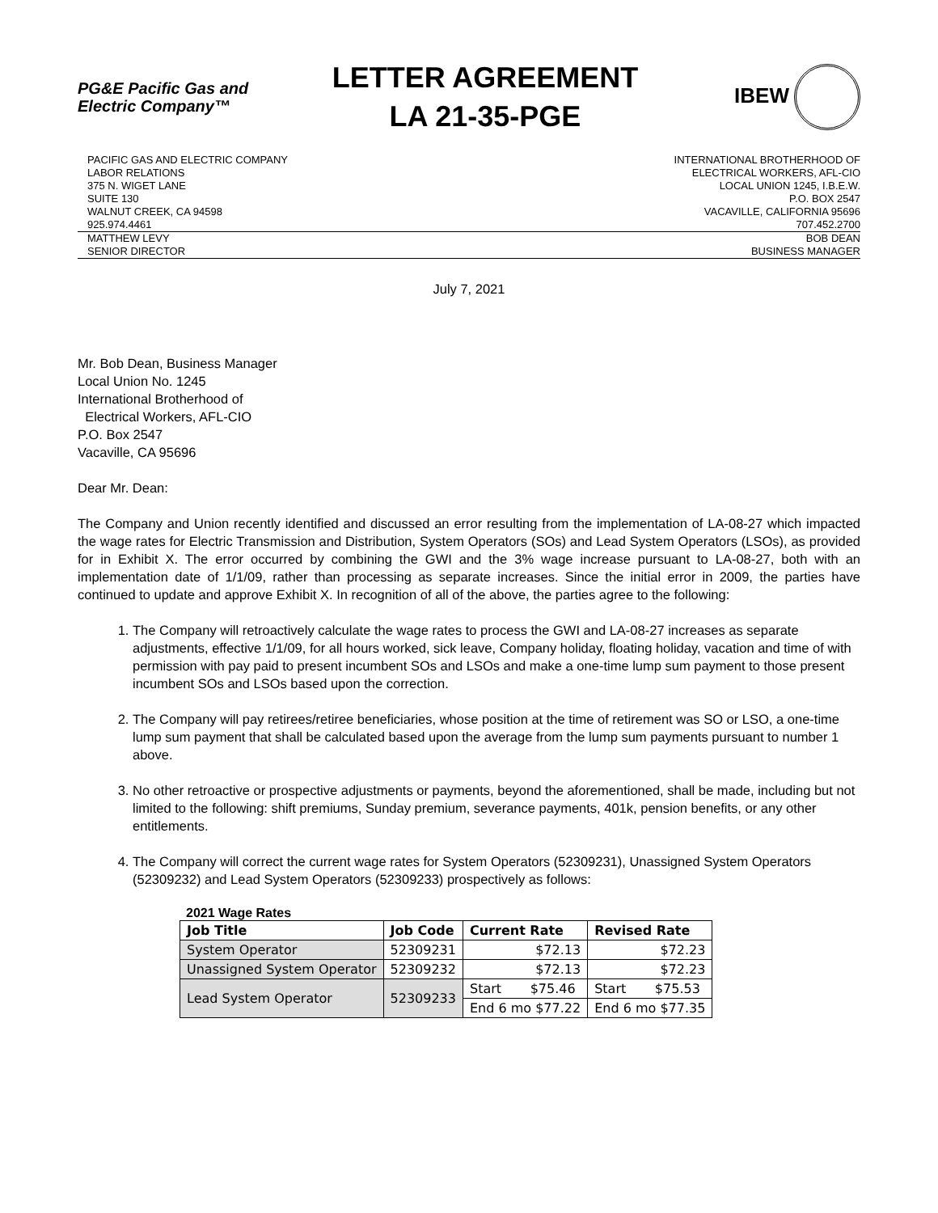PG&E Pacific Gas and
Electric Company™
LETTER AGREEMENT
LA 21-35-PGE
IBEW
PACIFIC GAS AND ELECTRIC COMPANY
LABOR RELATIONS
375 N. WIGET LANE
SUITE 130
WALNUT CREEK, CA 94598
925.974.4461
INTERNATIONAL BROTHERHOOD OF
ELECTRICAL WORKERS, AFL-CIO
LOCAL UNION 1245, I.B.E.W.
P.O. BOX 2547
VACAVILLE, CALIFORNIA 95696
707.452.2700
MATTHEW LEVY
SENIOR DIRECTOR
BOB DEAN
BUSINESS MANAGER
July 7, 2021
Mr. Bob Dean, Business Manager
Local Union No. 1245
International Brotherhood of
Electrical Workers, AFL-CIO
P.O. Box 2547
Vacaville, CA 95696
Dear Mr. Dean:
The Company and Union recently identified and discussed an error resulting from the implementation of LA-08-27 which impacted the wage rates for Electric Transmission and Distribution, System Operators (SOs) and Lead System Operators (LSOs), as provided for in Exhibit X. The error occurred by combining the GWI and the 3% wage increase pursuant to LA-08-27, both with an implementation date of 1/1/09, rather than processing as separate increases. Since the initial error in 2009, the parties have continued to update and approve Exhibit X. In recognition of all of the above, the parties agree to the following:
1. The Company will retroactively calculate the wage rates to process the GWI and LA-08-27 increases as separate adjustments, effective 1/1/09, for all hours worked, sick leave, Company holiday, floating holiday, vacation and time of with permission with pay paid to present incumbent SOs and LSOs and make a one-time lump sum payment to those present incumbent SOs and LSOs based upon the correction.
2. The Company will pay retirees/retiree beneficiaries, whose position at the time of retirement was SO or LSO, a one-time lump sum payment that shall be calculated based upon the average from the lump sum payments pursuant to number 1 above.
3. No other retroactive or prospective adjustments or payments, beyond the aforementioned, shall be made, including but not limited to the following: shift premiums, Sunday premium, severance payments, 401k, pension benefits, or any other entitlements.
4. The Company will correct the current wage rates for System Operators (52309231), Unassigned System Operators (52309232) and Lead System Operators (52309233) prospectively as follows:
2021 Wage Rates
| Job Title | Job Code | Current Rate | Revised Rate |
| --- | --- | --- | --- |
| System Operator | 52309231 | $72.13 | $72.23 |
| Unassigned System Operator | 52309232 | $72.13 | $72.23 |
| Lead System Operator | 52309233 | Start $75.46 | Start $75.53 |
| | | End 6 mo $77.22 | End 6 mo $77.35 |